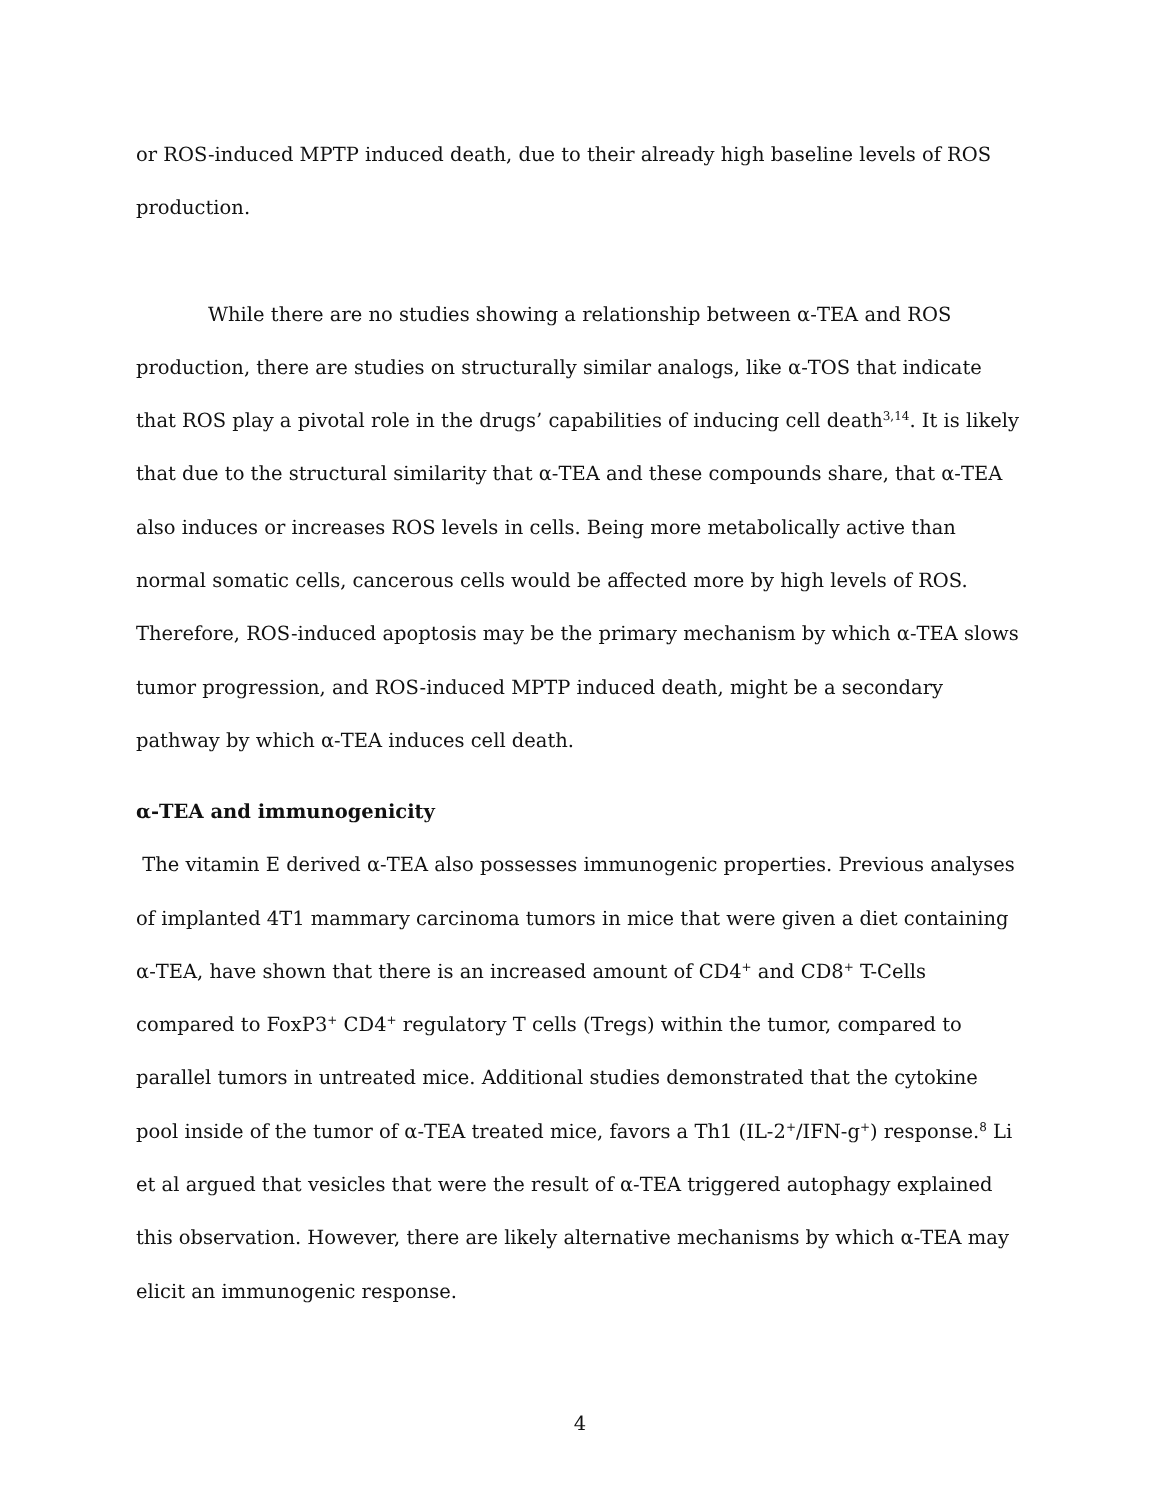or ROS-induced MPTP induced death, due to their already high baseline levels of ROS production.
While there are no studies showing a relationship between α-TEA and ROS production, there are studies on structurally similar analogs, like α-TOS that indicate that ROS play a pivotal role in the drugs’ capabilities of inducing cell death<sup>3,14</sup>. It is likely that due to the structural similarity that α-TEA and these compounds share, that α-TEA also induces or increases ROS levels in cells. Being more metabolically active than normal somatic cells, cancerous cells would be affected more by high levels of ROS. Therefore, ROS-induced apoptosis may be the primary mechanism by which α-TEA slows tumor progression, and ROS-induced MPTP induced death, might be a secondary pathway by which α-TEA induces cell death.
α-TEA and immunogenicity
The vitamin E derived α-TEA also possesses immunogenic properties. Previous analyses of implanted 4T1 mammary carcinoma tumors in mice that were given a diet containing α-TEA, have shown that there is an increased amount of CD4<sup>+</sup> and CD8<sup>+</sup> T-Cells compared to FoxP3<sup>+</sup> CD4<sup>+</sup> regulatory T cells (Tregs) within the tumor, compared to parallel tumors in untreated mice. Additional studies demonstrated that the cytokine pool inside of the tumor of α-TEA treated mice, favors a Th1 (IL-2<sup>+</sup>/IFN-g<sup>+</sup>) response.<sup>8</sup> Li et al argued that vesicles that were the result of α-TEA triggered autophagy explained this observation. However, there are likely alternative mechanisms by which α-TEA may elicit an immunogenic response.
4